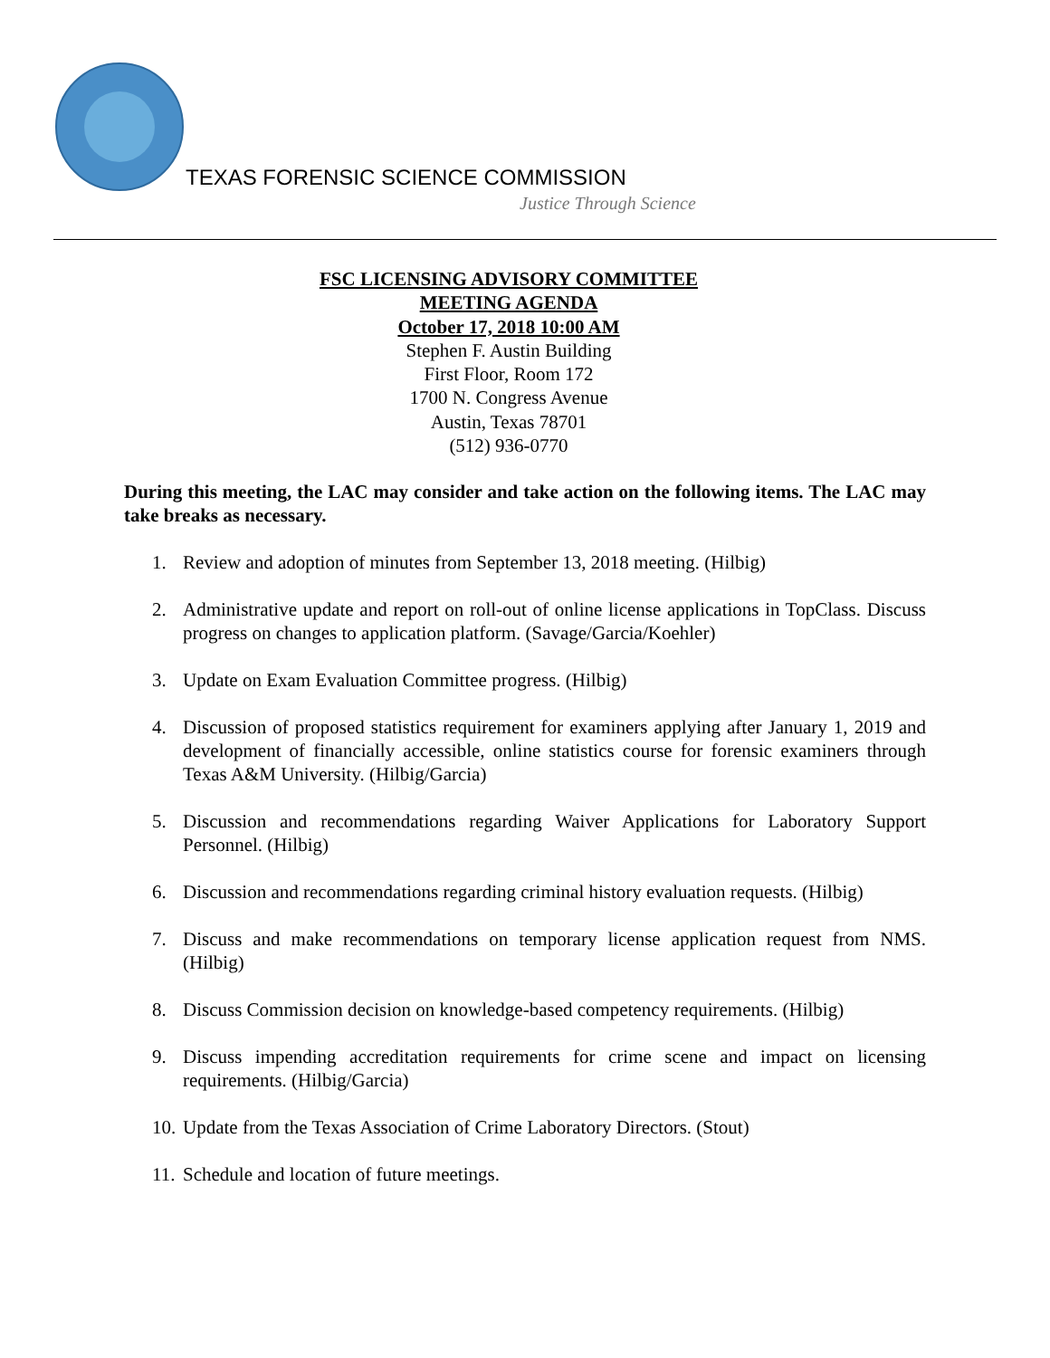TEXAS FORENSIC SCIENCE COMMISSION
Justice Through Science
FSC LICENSING ADVISORY COMMITTEE
MEETING AGENDA
October 17, 2018 10:00 AM
Stephen F. Austin Building
First Floor, Room 172
1700 N. Congress Avenue
Austin, Texas 78701
(512) 936-0770
During this meeting, the LAC may consider and take action on the following items. The LAC may take breaks as necessary.
1. Review and adoption of minutes from September 13, 2018 meeting. (Hilbig)
2. Administrative update and report on roll-out of online license applications in TopClass. Discuss progress on changes to application platform. (Savage/Garcia/Koehler)
3. Update on Exam Evaluation Committee progress. (Hilbig)
4. Discussion of proposed statistics requirement for examiners applying after January 1, 2019 and development of financially accessible, online statistics course for forensic examiners through Texas A&M University. (Hilbig/Garcia)
5. Discussion and recommendations regarding Waiver Applications for Laboratory Support Personnel. (Hilbig)
6. Discussion and recommendations regarding criminal history evaluation requests. (Hilbig)
7. Discuss and make recommendations on temporary license application request from NMS. (Hilbig)
8. Discuss Commission decision on knowledge-based competency requirements. (Hilbig)
9. Discuss impending accreditation requirements for crime scene and impact on licensing requirements. (Hilbig/Garcia)
10. Update from the Texas Association of Crime Laboratory Directors. (Stout)
11. Schedule and location of future meetings.